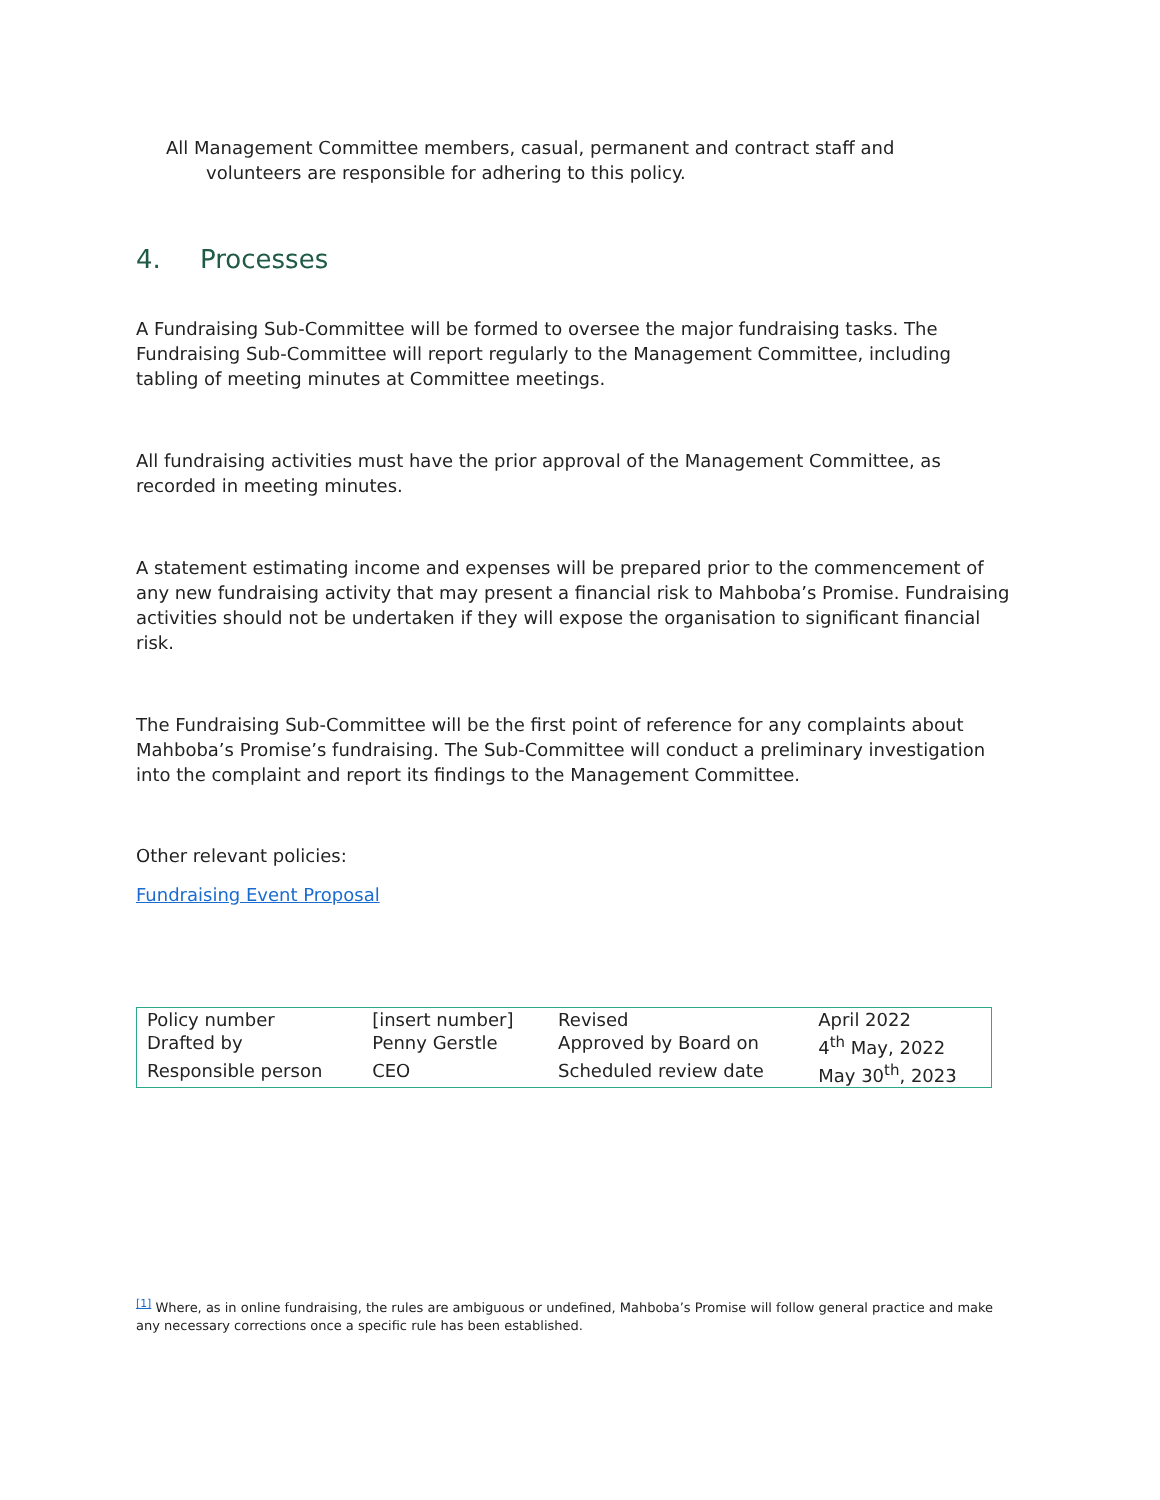All Management Committee members, casual, permanent and contract staff and
volunteers are responsible for adhering to this policy.
4. Processes
A Fundraising Sub-Committee will be formed to oversee the major fundraising tasks. The Fundraising Sub-Committee will report regularly to the Management Committee, including tabling of meeting minutes at Committee meetings.
All fundraising activities must have the prior approval of the Management Committee, as recorded in meeting minutes.
A statement estimating income and expenses will be prepared prior to the commencement of any new fundraising activity that may present a financial risk to Mahboba’s Promise. Fundraising activities should not be undertaken if they will expose the organisation to significant financial risk.
The Fundraising Sub-Committee will be the first point of reference for any complaints about Mahboba’s Promise’s fundraising. The Sub-Committee will conduct a preliminary investigation into the complaint and report its findings to the Management Committee.
Other relevant policies:
Fundraising Event Proposal
| Policy number | [insert number] | Revised | April 2022 |
| Drafted by | Penny Gerstle | Approved by Board on | 4<sup>th</sup> May, 2022 |
| Responsible person | CEO | Scheduled review date | May 30<sup>th</sup>, 2023 |
<sup>[1]</sup> Where, as in online fundraising, the rules are ambiguous or undefined, Mahboba’s Promise will follow general practice and make any necessary corrections once a specific rule has been established.